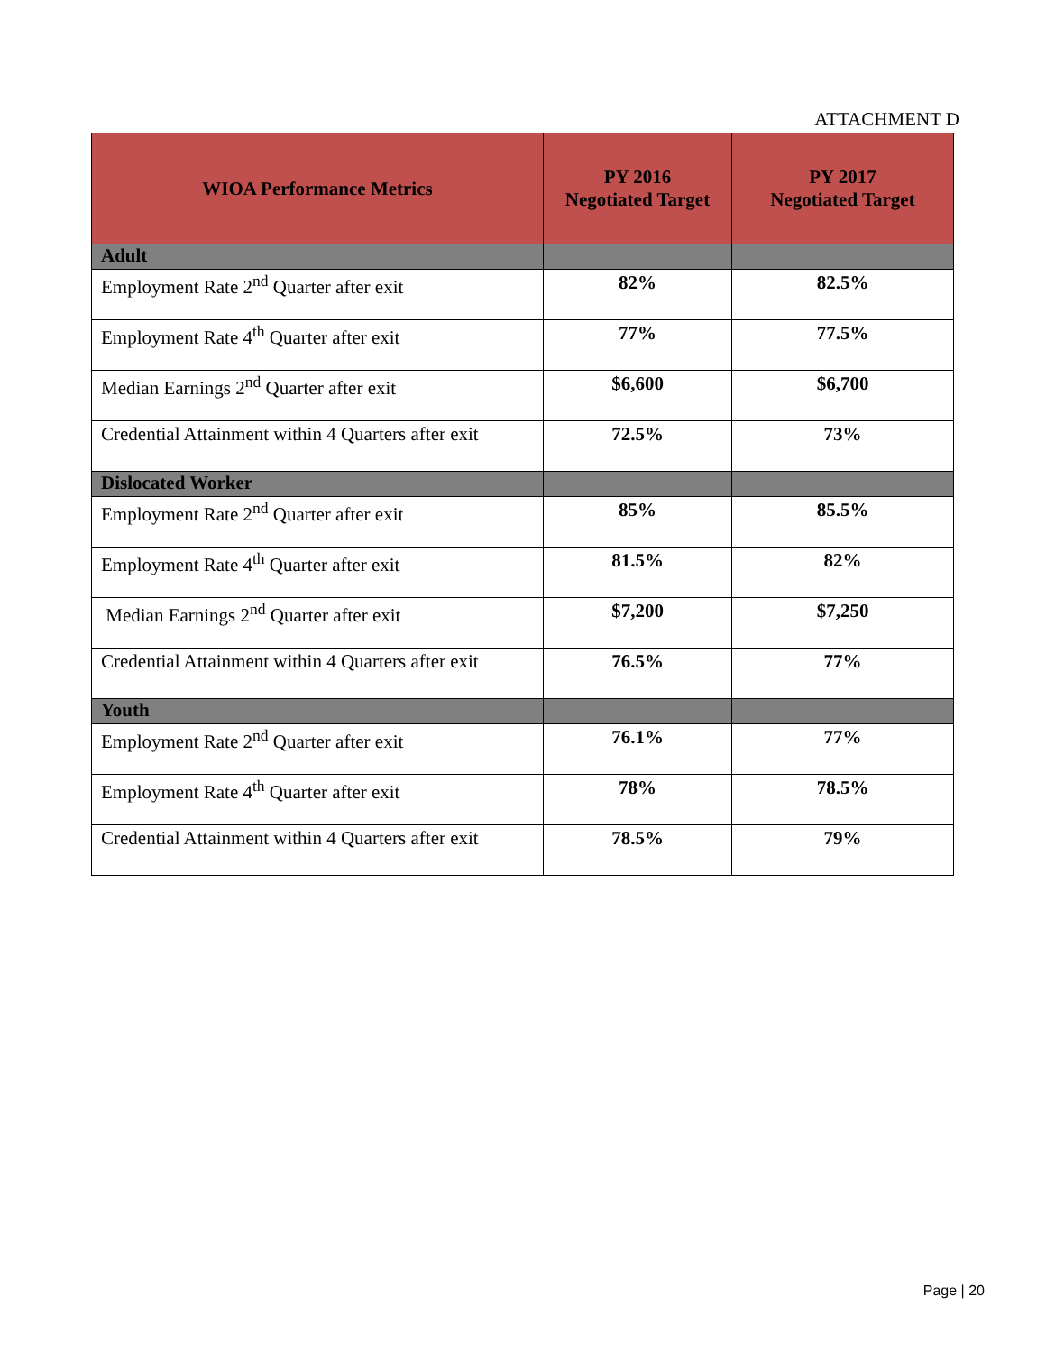ATTACHMENT D
| WIOA Performance Metrics | PY 2016 Negotiated Target | PY 2017 Negotiated Target |
| --- | --- | --- |
| Adult | | |
| Employment Rate 2<sup>nd</sup> Quarter after exit | 82% | 82.5% |
| Employment Rate 4<sup>th</sup> Quarter after exit | 77% | 77.5% |
| Median Earnings 2<sup>nd</sup> Quarter after exit | $6,600 | $6,700 |
| Credential Attainment within 4 Quarters after exit | 72.5% | 73% |
| Dislocated Worker | | |
| Employment Rate 2<sup>nd</sup> Quarter after exit | 85% | 85.5% |
| Employment Rate 4<sup>th</sup> Quarter after exit | 81.5% | 82% |
| Median Earnings 2<sup>nd</sup> Quarter after exit | $7,200 | $7,250 |
| Credential Attainment within 4 Quarters after exit | 76.5% | 77% |
| Youth | | |
| Employment Rate 2<sup>nd</sup> Quarter after exit | 76.1% | 77% |
| Employment Rate 4<sup>th</sup> Quarter after exit | 78% | 78.5% |
| Credential Attainment within 4 Quarters after exit | 78.5% | 79% |
Page | 20